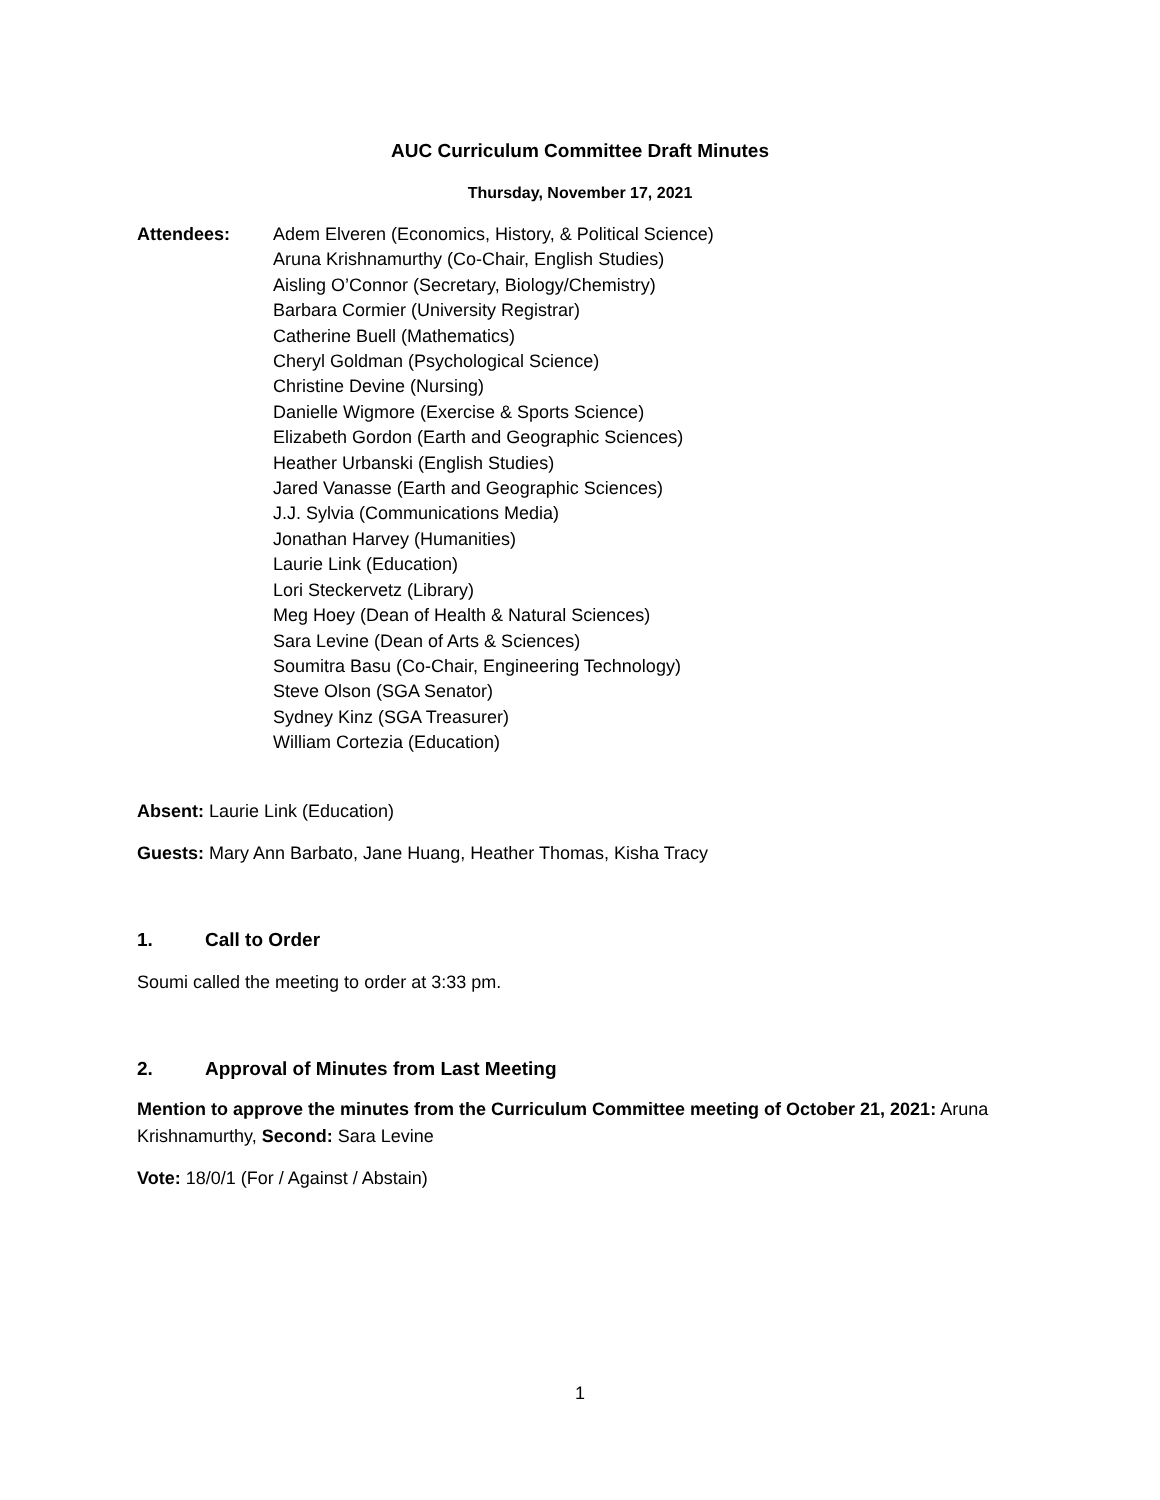AUC Curriculum Committee Draft Minutes
Thursday, November 17, 2021
Attendees: Adem Elveren (Economics, History, & Political Science)
Aruna Krishnamurthy (Co-Chair, English Studies)
Aisling O’Connor (Secretary, Biology/Chemistry)
Barbara Cormier (University Registrar)
Catherine Buell (Mathematics)
Cheryl Goldman (Psychological Science)
Christine Devine (Nursing)
Danielle Wigmore (Exercise & Sports Science)
Elizabeth Gordon (Earth and Geographic Sciences)
Heather Urbanski (English Studies)
Jared Vanasse (Earth and Geographic Sciences)
J.J. Sylvia (Communications Media)
Jonathan Harvey (Humanities)
Laurie Link (Education)
Lori Steckervetz (Library)
Meg Hoey (Dean of Health & Natural Sciences)
Sara Levine (Dean of Arts & Sciences)
Soumitra Basu (Co-Chair, Engineering Technology)
Steve Olson (SGA Senator)
Sydney Kinz (SGA Treasurer)
William Cortezia (Education)
Absent: Laurie Link (Education)
Guests: Mary Ann Barbato, Jane Huang, Heather Thomas, Kisha Tracy
1. Call to Order
Soumi called the meeting to order at 3:33 pm.
2. Approval of Minutes from Last Meeting
Mention to approve the minutes from the Curriculum Committee meeting of October 21, 2021: Aruna Krishnamurthy, Second: Sara Levine
Vote: 18/0/1 (For / Against / Abstain)
1